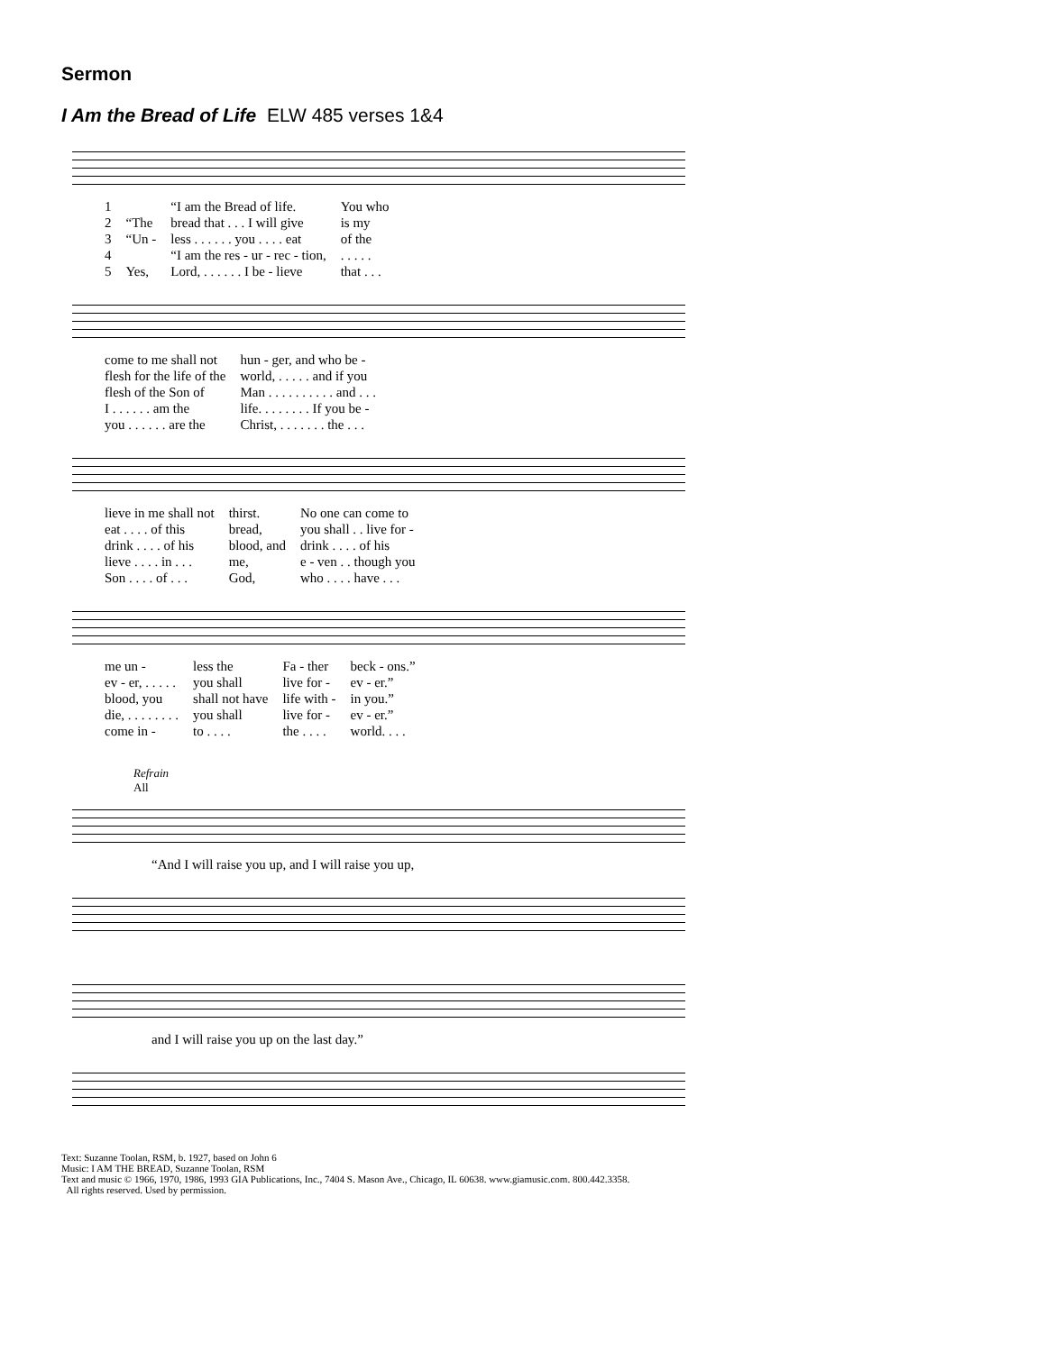Sermon
I Am the Bread of Life ELW 485 verses 1&4
| 1 | | “I am the Bread of life. | You who |
| 2 | “The | bread that . . . I will give | is my |
| 3 | “Un - | less . . . . . . you . . . . eat | of the |
| 4 | | “I am the res - ur - rec - tion, | . . . . . |
| 5 | Yes, | Lord, . . . . . . I be - lieve | that . . . |
| come to me shall not | hun - ger, and who be - |
| flesh for the life of the | world, . . . . . and if you |
| flesh of the Son of | Man . . . . . . . . . . and . . . |
| I . . . . . . am the | life. . . . . . . . If you be - |
| you . . . . . . are the | Christ, . . . . . . . the . . . |
| lieve in me shall not | thirst. | No one can come to |
| eat . . . . of this | bread, | you shall . . live for - |
| drink . . . . of his | blood, and | drink . . . . of his |
| lieve . . . . in . . . | me, | e - ven . . though you |
| Son . . . . of . . . | God, | who . . . . have . . . |
| me un - | less the | Fa - ther | beck - ons.” |
| ev - er, . . . . . | you shall | live for - | ev - er.” |
| blood, you | shall not have | life with - | in you.” |
| die, . . . . . . . . | you shall | live for - | ev - er.” |
| come in - | to . . . . | the . . . . | world. . . . |
Refrain
All
| “And I will raise you up, and I will raise you up, |
| and I will raise you up on the last day.” |
Text: Suzanne Toolan, RSM, b. 1927, based on John 6
Music: I AM THE BREAD, Suzanne Toolan, RSM
Text and music © 1966, 1970, 1986, 1993 GIA Publications, Inc., 7404 S. Mason Ave., Chicago, IL 60638. www.giamusic.com. 800.442.3358.
All rights reserved. Used by permission.